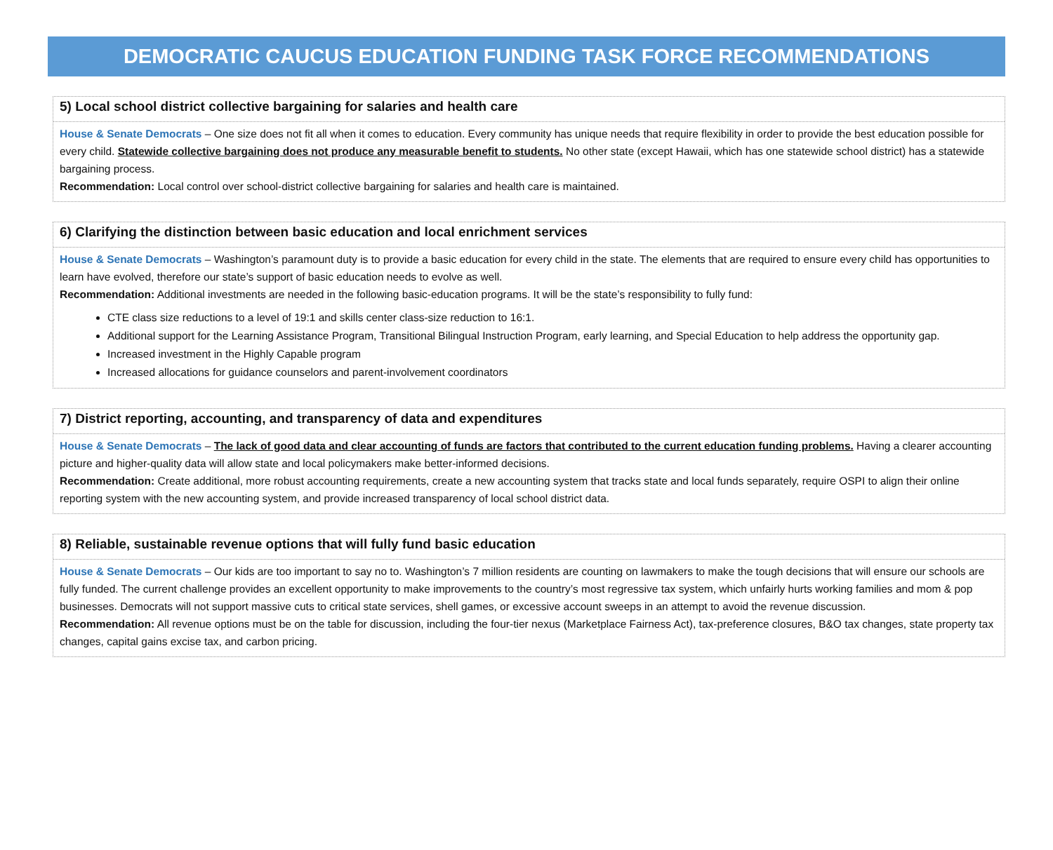DEMOCRATIC CAUCUS EDUCATION FUNDING TASK FORCE RECOMMENDATIONS
5) Local school district collective bargaining for salaries and health care
House & Senate Democrats – One size does not fit all when it comes to education. Every community has unique needs that require flexibility in order to provide the best education possible for every child. Statewide collective bargaining does not produce any measurable benefit to students. No other state (except Hawaii, which has one statewide school district) has a statewide bargaining process.
Recommendation: Local control over school-district collective bargaining for salaries and health care is maintained.
6) Clarifying the distinction between basic education and local enrichment services
House & Senate Democrats – Washington’s paramount duty is to provide a basic education for every child in the state. The elements that are required to ensure every child has opportunities to learn have evolved, therefore our state’s support of basic education needs to evolve as well.
Recommendation: Additional investments are needed in the following basic-education programs. It will be the state’s responsibility to fully fund:
CTE class size reductions to a level of 19:1 and skills center class-size reduction to 16:1.
Additional support for the Learning Assistance Program, Transitional Bilingual Instruction Program, early learning, and Special Education to help address the opportunity gap.
Increased investment in the Highly Capable program
Increased allocations for guidance counselors and parent-involvement coordinators
7) District reporting, accounting, and transparency of data and expenditures
House & Senate Democrats – The lack of good data and clear accounting of funds are factors that contributed to the current education funding problems. Having a clearer accounting picture and higher-quality data will allow state and local policymakers make better-informed decisions.
Recommendation: Create additional, more robust accounting requirements, create a new accounting system that tracks state and local funds separately, require OSPI to align their online reporting system with the new accounting system, and provide increased transparency of local school district data.
8) Reliable, sustainable revenue options that will fully fund basic education
House & Senate Democrats – Our kids are too important to say no to. Washington’s 7 million residents are counting on lawmakers to make the tough decisions that will ensure our schools are fully funded. The current challenge provides an excellent opportunity to make improvements to the country’s most regressive tax system, which unfairly hurts working families and mom & pop businesses. Democrats will not support massive cuts to critical state services, shell games, or excessive account sweeps in an attempt to avoid the revenue discussion.
Recommendation: All revenue options must be on the table for discussion, including the four-tier nexus (Marketplace Fairness Act), tax-preference closures, B&O tax changes, state property tax changes, capital gains excise tax, and carbon pricing.